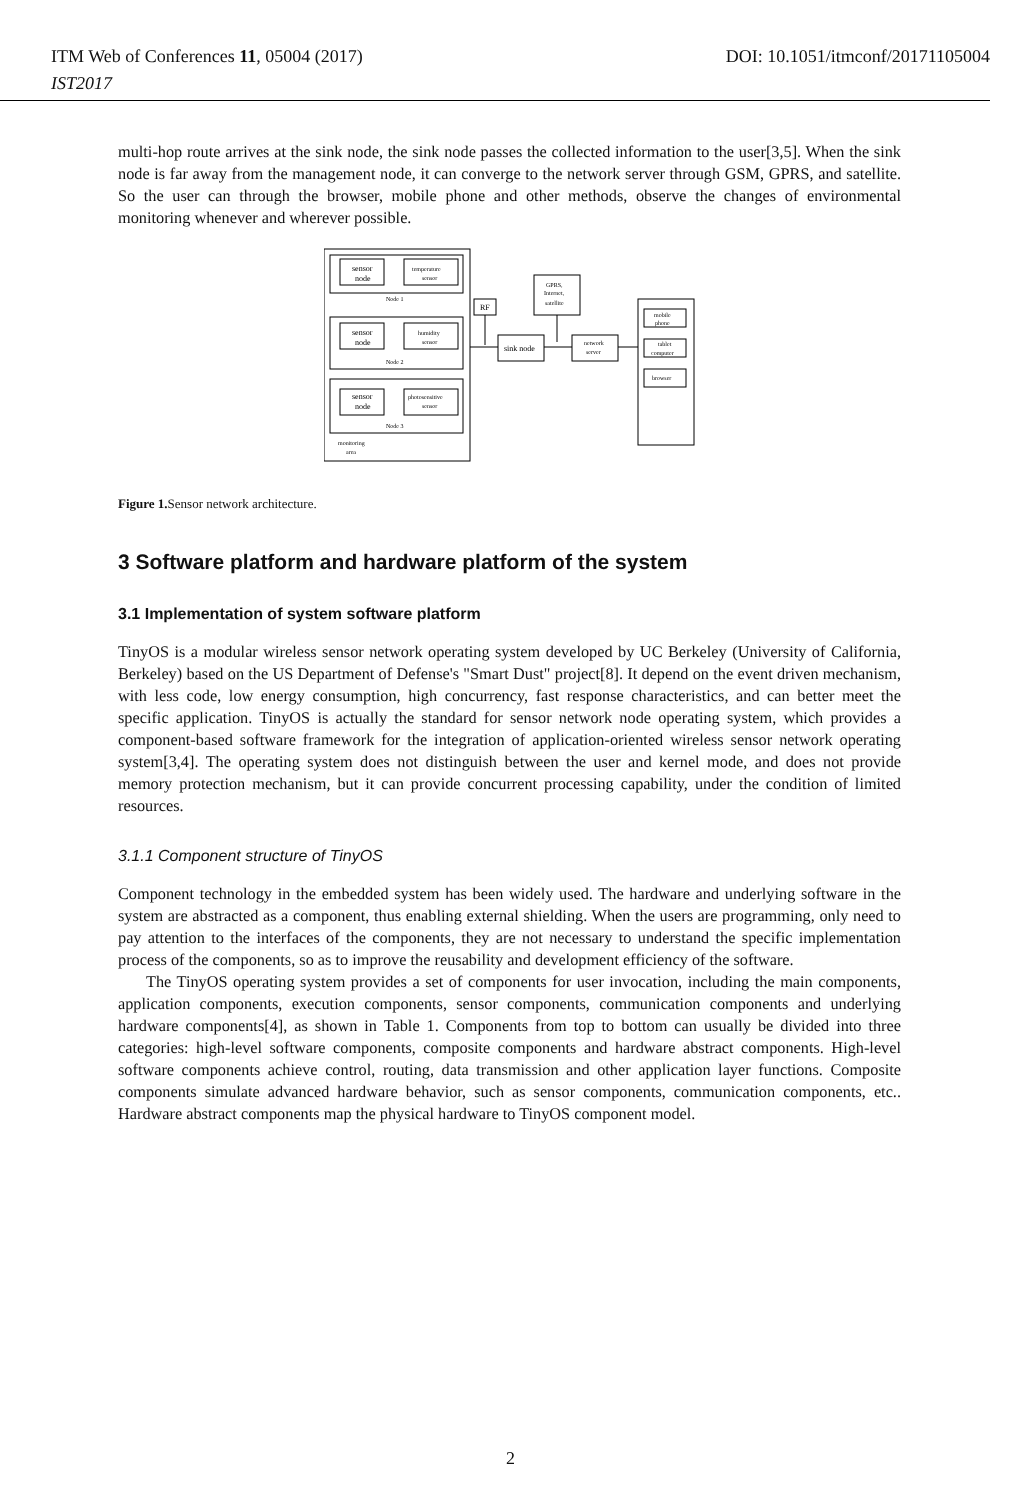ITM Web of Conferences 11, 05004 (2017) DOI: 10.1051/itmconf/20171105004
IST2017
multi-hop route arrives at the sink node, the sink node passes the collected information to the user[3,5]. When the sink node is far away from the management node, it can converge to the network server through GSM, GPRS, and satellite. So the user can through the browser, mobile phone and other methods, observe the changes of environmental monitoring whenever and wherever possible.
sensor
node
temperature
sensor
Node 1
sensor
node
humidity
sensor
Node 2
sensor
node
photosensitive
sensor
Node 3
monitoring
area
RF
sink node
GPRS,
Internet,
satellite
network
server
mobile
phone
tablet
computer
browser
Figure 1. Sensor network architecture.
3 Software platform and hardware platform of the system
3.1 Implementation of system software platform
TinyOS is a modular wireless sensor network operating system developed by UC Berkeley (University of California, Berkeley) based on the US Department of Defense's "Smart Dust" project[8]. It depend on the event driven mechanism, with less code, low energy consumption, high concurrency, fast response characteristics, and can better meet the specific application. TinyOS is actually the standard for sensor network node operating system, which provides a component-based software framework for the integration of application-oriented wireless sensor network operating system[3,4]. The operating system does not distinguish between the user and kernel mode, and does not provide memory protection mechanism, but it can provide concurrent processing capability, under the condition of limited resources.
3.1.1 Component structure of TinyOS
Component technology in the embedded system has been widely used. The hardware and underlying software in the system are abstracted as a component, thus enabling external shielding. When the users are programming, only need to pay attention to the interfaces of the components, they are not necessary to understand the specific implementation process of the components, so as to improve the reusability and development efficiency of the software.
The TinyOS operating system provides a set of components for user invocation, including the main components, application components, execution components, sensor components, communication components and underlying hardware components[4], as shown in Table 1. Components from top to bottom can usually be divided into three categories: high-level software components, composite components and hardware abstract components. High-level software components achieve control, routing, data transmission and other application layer functions. Composite components simulate advanced hardware behavior, such as sensor components, communication components, etc.. Hardware abstract components map the physical hardware to TinyOS component model.
2